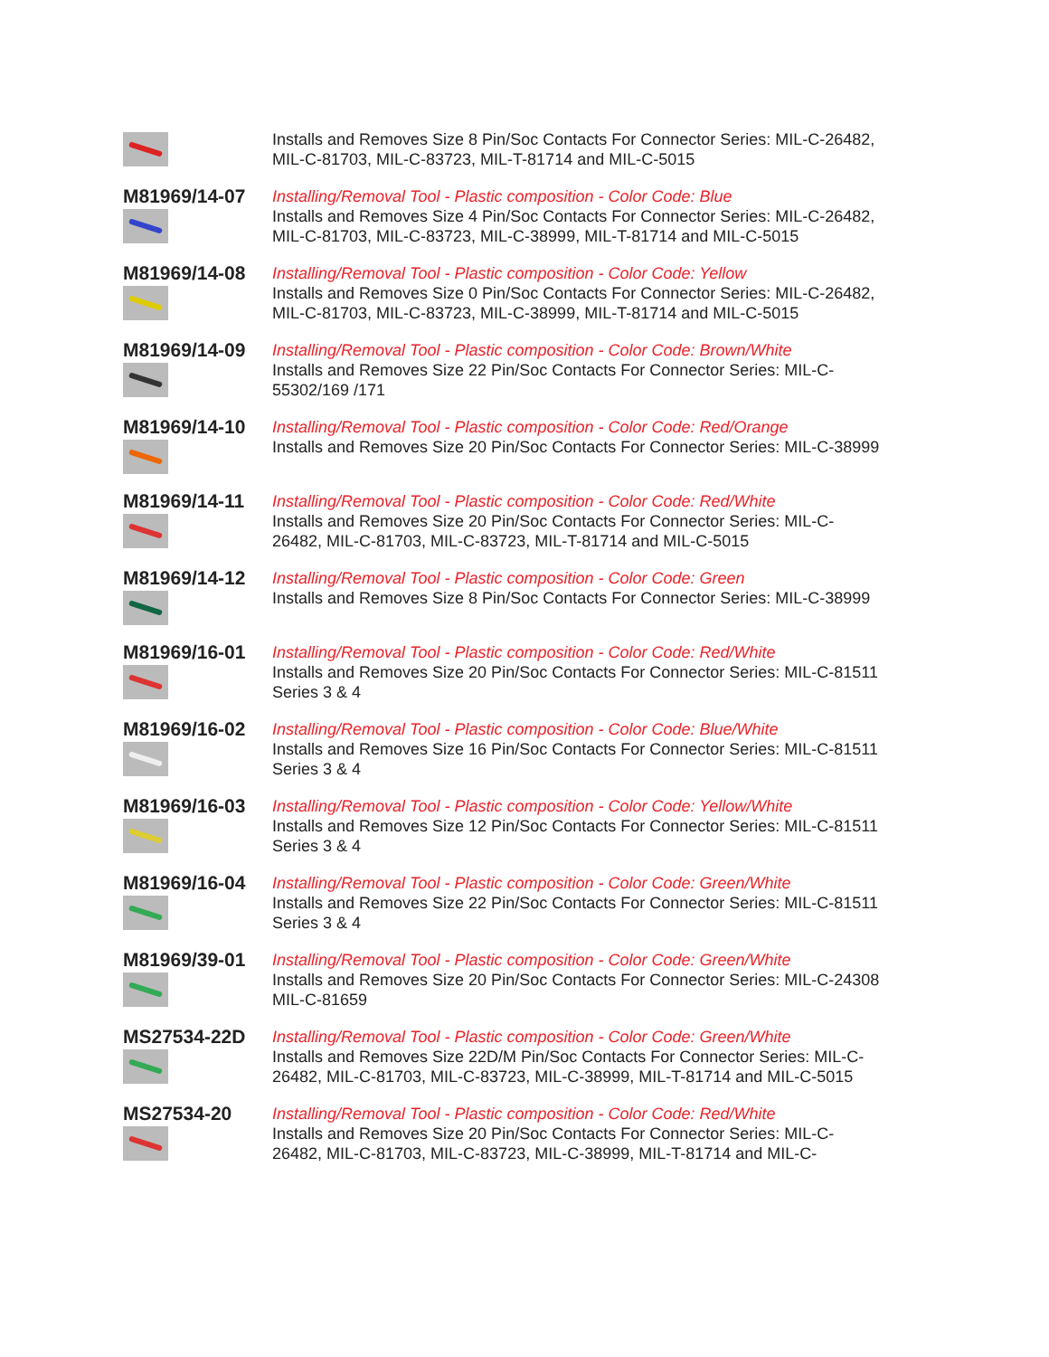| | Installs and Removes Size 8 Pin/Soc Contacts For Connector Series: MIL-C-26482, MIL-C-81703, MIL-C-83723, MIL-T-81714 and MIL-C-5015 |
| M81969/14-07 | Installing/Removal Tool - Plastic composition - Color Code: Blue Installs and Removes Size 4 Pin/Soc Contacts For Connector Series: MIL-C-26482, MIL-C-81703, MIL-C-83723, MIL-C-38999, MIL-T-81714 and MIL-C-5015 |
| M81969/14-08 | Installing/Removal Tool - Plastic composition - Color Code: Yellow Installs and Removes Size 0 Pin/Soc Contacts For Connector Series: MIL-C-26482, MIL-C-81703, MIL-C-83723, MIL-C-38999, MIL-T-81714 and MIL-C-5015 |
| M81969/14-09 | Installing/Removal Tool - Plastic composition - Color Code: Brown/White Installs and Removes Size 22 Pin/Soc Contacts For Connector Series: MIL-C-55302/169 /171 |
| M81969/14-10 | Installing/Removal Tool - Plastic composition - Color Code: Red/Orange Installs and Removes Size 20 Pin/Soc Contacts For Connector Series: MIL-C-38999 |
| M81969/14-11 | Installing/Removal Tool - Plastic composition - Color Code: Red/White Installs and Removes Size 20 Pin/Soc Contacts For Connector Series: MIL-C-26482, MIL-C-81703, MIL-C-83723, MIL-T-81714 and MIL-C-5015 |
| M81969/14-12 | Installing/Removal Tool - Plastic composition - Color Code: Green Installs and Removes Size 8 Pin/Soc Contacts For Connector Series: MIL-C-38999 |
| M81969/16-01 | Installing/Removal Tool - Plastic composition - Color Code: Red/White Installs and Removes Size 20 Pin/Soc Contacts For Connector Series: MIL-C-81511 Series 3 & 4 |
| M81969/16-02 | Installing/Removal Tool - Plastic composition - Color Code: Blue/White Installs and Removes Size 16 Pin/Soc Contacts For Connector Series: MIL-C-81511 Series 3 & 4 |
| M81969/16-03 | Installing/Removal Tool - Plastic composition - Color Code: Yellow/White Installs and Removes Size 12 Pin/Soc Contacts For Connector Series: MIL-C-81511 Series 3 & 4 |
| M81969/16-04 | Installing/Removal Tool - Plastic composition - Color Code: Green/White Installs and Removes Size 22 Pin/Soc Contacts For Connector Series: MIL-C-81511 Series 3 & 4 |
| M81969/39-01 | Installing/Removal Tool - Plastic composition - Color Code: Green/White Installs and Removes Size 20 Pin/Soc Contacts For Connector Series: MIL-C-24308 MIL-C-81659 |
| MS27534-22D | Installing/Removal Tool - Plastic composition - Color Code: Green/White Installs and Removes Size 22D/M Pin/Soc Contacts For Connector Series: MIL-C-26482, MIL-C-81703, MIL-C-83723, MIL-C-38999, MIL-T-81714 and MIL-C-5015 |
| MS27534-20 | Installing/Removal Tool - Plastic composition - Color Code: Red/White Installs and Removes Size 20 Pin/Soc Contacts For Connector Series: MIL-C-26482, MIL-C-81703, MIL-C-83723, MIL-C-38999, MIL-T-81714 and MIL-C- |